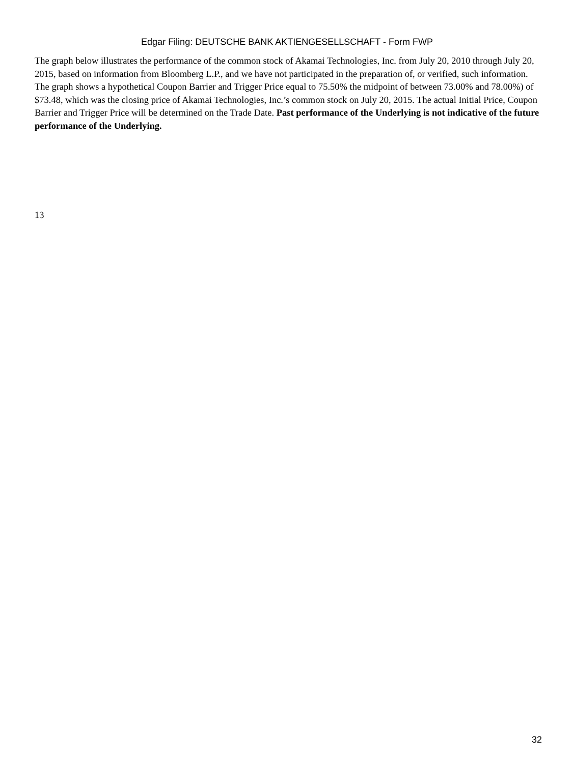Edgar Filing: DEUTSCHE BANK AKTIENGESELLSCHAFT - Form FWP
The graph below illustrates the performance of the common stock of Akamai Technologies, Inc. from July 20, 2010 through July 20, 2015, based on information from Bloomberg L.P., and we have not participated in the preparation of, or verified, such information. The graph shows a hypothetical Coupon Barrier and Trigger Price equal to 75.50% the midpoint of between 73.00% and 78.00%) of $73.48, which was the closing price of Akamai Technologies, Inc.’s common stock on July 20, 2015. The actual Initial Price, Coupon Barrier and Trigger Price will be determined on the Trade Date. Past performance of the Underlying is not indicative of the future performance of the Underlying.
13
32